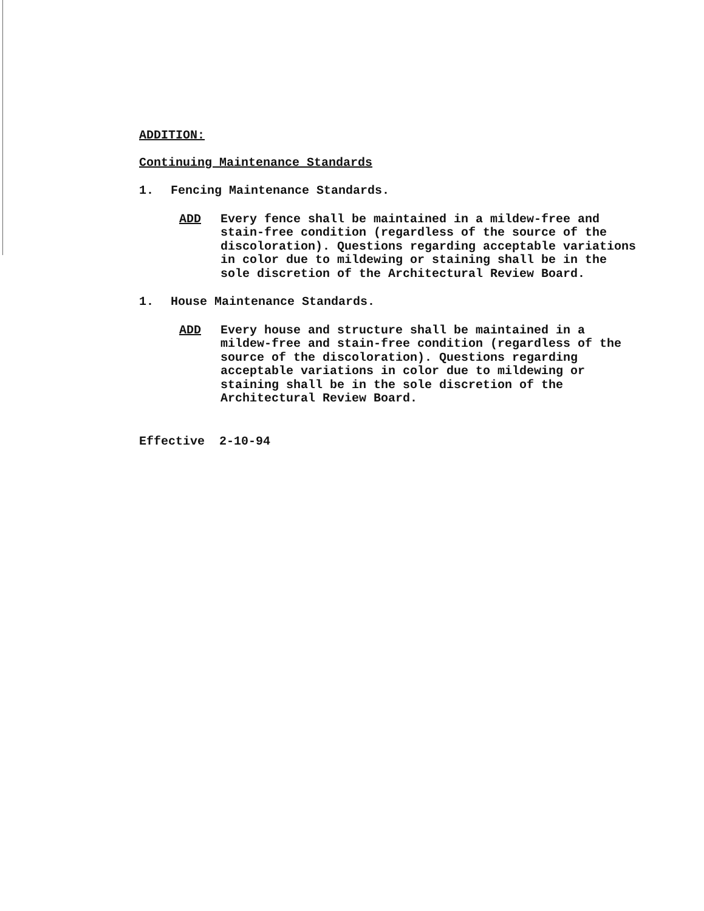ADDITION:
Continuing Maintenance Standards
1. Fencing Maintenance Standards.
ADD Every fence shall be maintained in a mildew-free and stain-free condition (regardless of the source of the discoloration). Questions regarding acceptable variations in color due to mildewing or staining shall be in the sole discretion of the Architectural Review Board.
1. House Maintenance Standards.
ADD Every house and structure shall be maintained in a mildew-free and stain-free condition (regardless of the source of the discoloration). Questions regarding acceptable variations in color due to mildewing or staining shall be in the sole discretion of the Architectural Review Board.
Effective 2-10-94